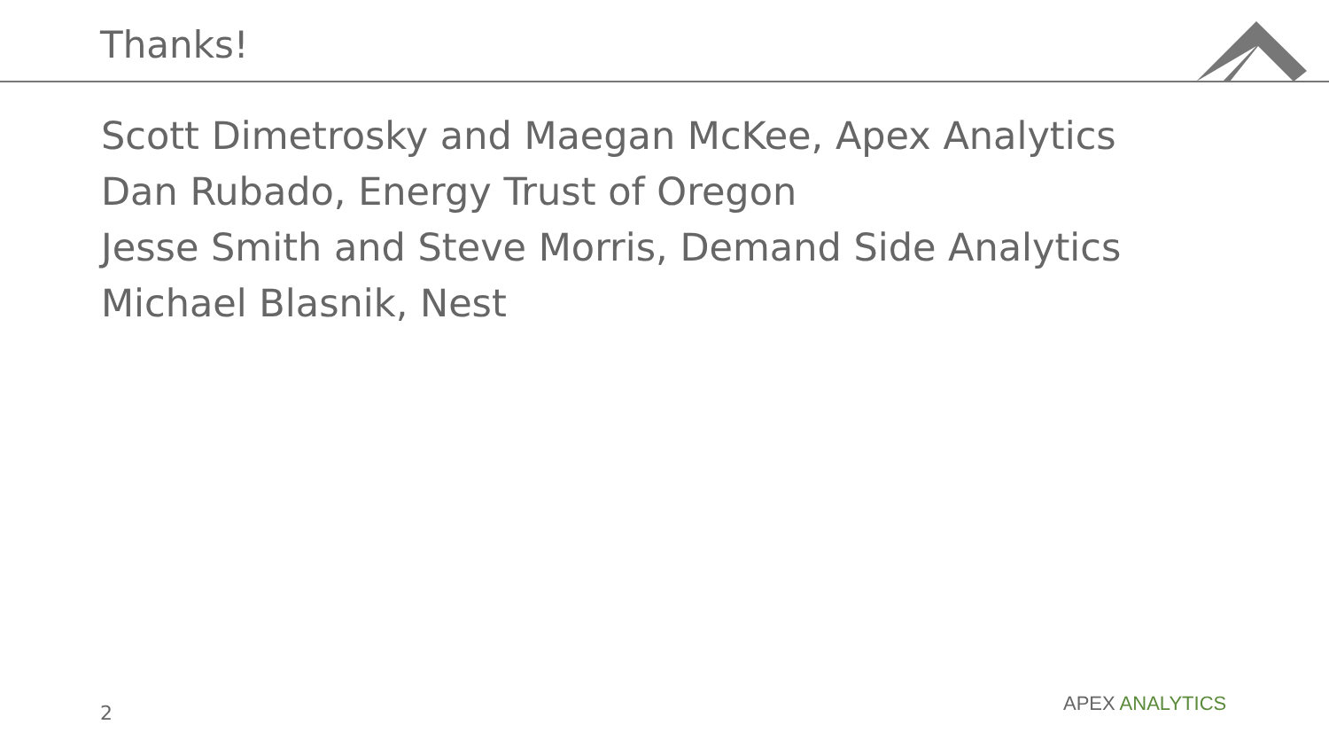Thanks!
Scott Dimetrosky and Maegan McKee, Apex Analytics
Dan Rubado, Energy Trust of Oregon
Jesse Smith and Steve Morris, Demand Side Analytics
Michael Blasnik, Nest
2 APEX ANALYTICS